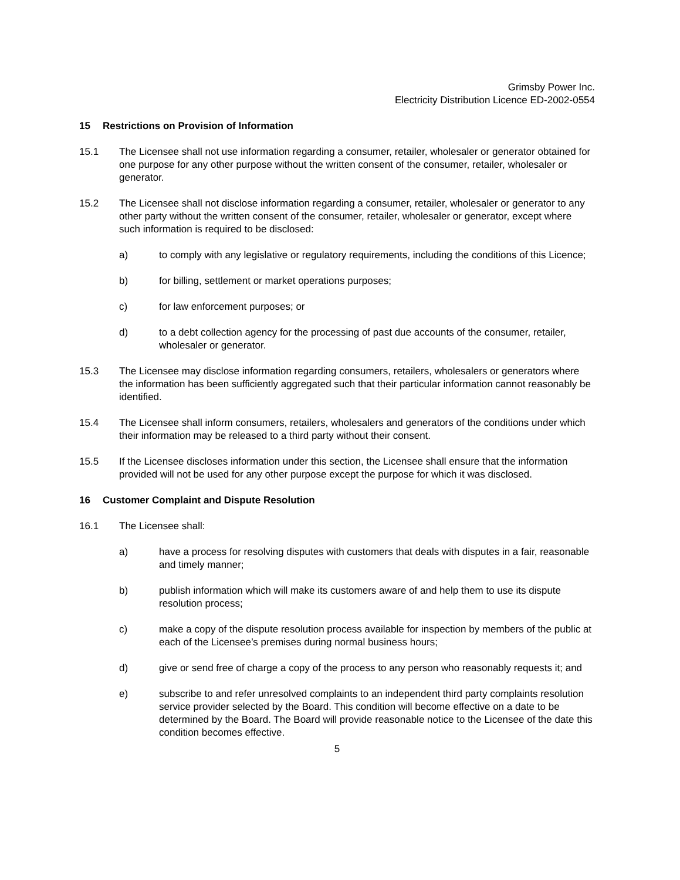Grimsby Power Inc.
Electricity Distribution Licence ED-2002-0554
15 Restrictions on Provision of Information
15.1 The Licensee shall not use information regarding a consumer, retailer, wholesaler or generator obtained for one purpose for any other purpose without the written consent of the consumer, retailer, wholesaler or generator.
15.2 The Licensee shall not disclose information regarding a consumer, retailer, wholesaler or generator to any other party without the written consent of the consumer, retailer, wholesaler or generator, except where such information is required to be disclosed:
a) to comply with any legislative or regulatory requirements, including the conditions of this Licence;
b) for billing, settlement or market operations purposes;
c) for law enforcement purposes; or
d) to a debt collection agency for the processing of past due accounts of the consumer, retailer, wholesaler or generator.
15.3 The Licensee may disclose information regarding consumers, retailers, wholesalers or generators where the information has been sufficiently aggregated such that their particular information cannot reasonably be identified.
15.4 The Licensee shall inform consumers, retailers, wholesalers and generators of the conditions under which their information may be released to a third party without their consent.
15.5 If the Licensee discloses information under this section, the Licensee shall ensure that the information provided will not be used for any other purpose except the purpose for which it was disclosed.
16 Customer Complaint and Dispute Resolution
16.1 The Licensee shall:
a) have a process for resolving disputes with customers that deals with disputes in a fair, reasonable and timely manner;
b) publish information which will make its customers aware of and help them to use its dispute resolution process;
c) make a copy of the dispute resolution process available for inspection by members of the public at each of the Licensee’s premises during normal business hours;
d) give or send free of charge a copy of the process to any person who reasonably requests it; and
e) subscribe to and refer unresolved complaints to an independent third party complaints resolution service provider selected by the Board. This condition will become effective on a date to be determined by the Board. The Board will provide reasonable notice to the Licensee of the date this condition becomes effective.
5